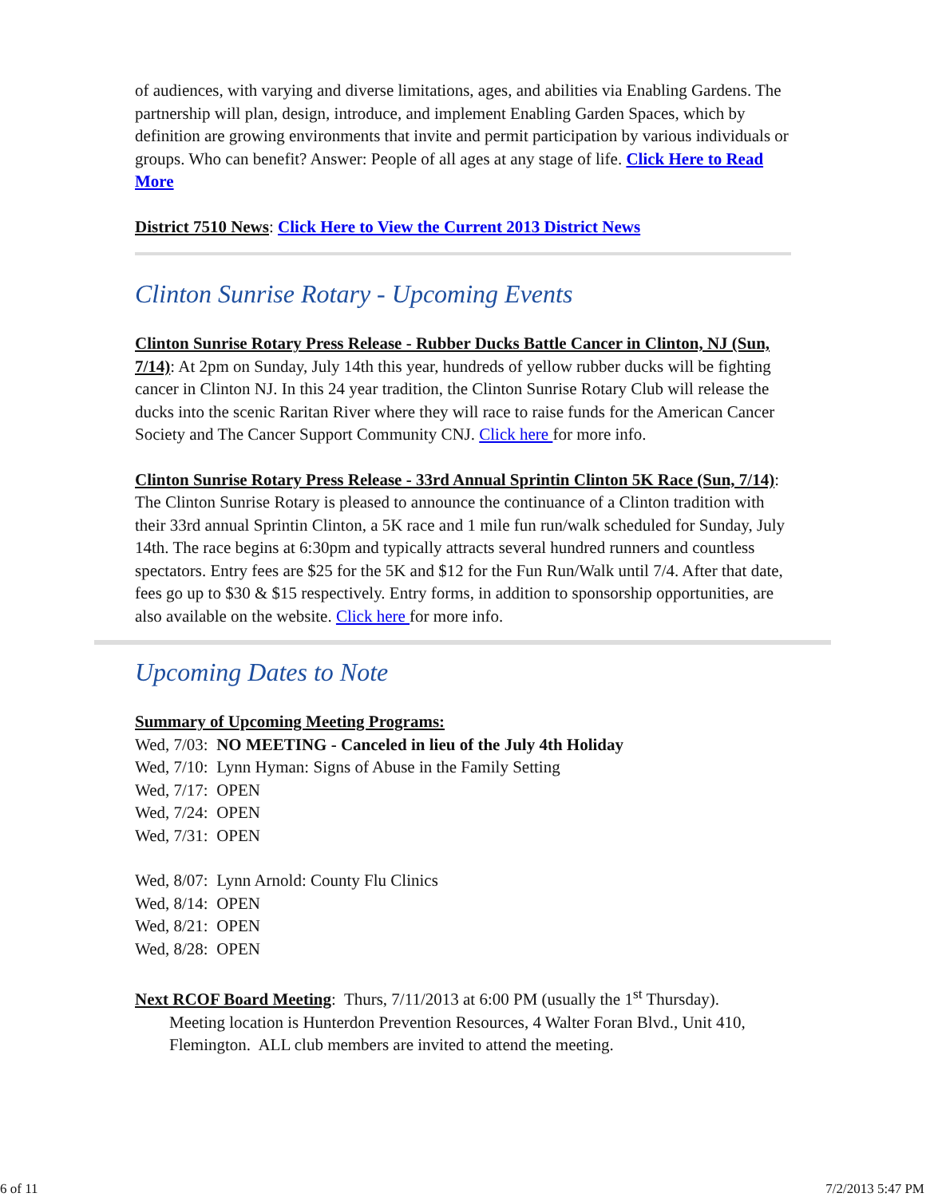of audiences, with varying and diverse limitations, ages, and abilities via Enabling Gardens. The partnership will plan, design, introduce, and implement Enabling Garden Spaces, which by definition are growing environments that invite and permit participation by various individuals or groups. Who can benefit? Answer: People of all ages at any stage of life. Click Here to Read More
District 7510 News: Click Here to View the Current 2013 District News
Clinton Sunrise Rotary - Upcoming Events
Clinton Sunrise Rotary Press Release - Rubber Ducks Battle Cancer in Clinton, NJ (Sun, 7/14): At 2pm on Sunday, July 14th this year, hundreds of yellow rubber ducks will be fighting cancer in Clinton NJ. In this 24 year tradition, the Clinton Sunrise Rotary Club will release the ducks into the scenic Raritan River where they will race to raise funds for the American Cancer Society and The Cancer Support Community CNJ. Click here for more info.
Clinton Sunrise Rotary Press Release - 33rd Annual Sprintin Clinton 5K Race (Sun, 7/14): The Clinton Sunrise Rotary is pleased to announce the continuance of a Clinton tradition with their 33rd annual Sprintin Clinton, a 5K race and 1 mile fun run/walk scheduled for Sunday, July 14th. The race begins at 6:30pm and typically attracts several hundred runners and countless spectators. Entry fees are $25 for the 5K and $12 for the Fun Run/Walk until 7/4. After that date, fees go up to $30 & $15 respectively. Entry forms, in addition to sponsorship opportunities, are also available on the website. Click here for more info.
Upcoming Dates to Note
Summary of Upcoming Meeting Programs:
Wed, 7/03: NO MEETING - Canceled in lieu of the July 4th Holiday
Wed, 7/10: Lynn Hyman: Signs of Abuse in the Family Setting
Wed, 7/17: OPEN
Wed, 7/24: OPEN
Wed, 7/31: OPEN
Wed, 8/07: Lynn Arnold: County Flu Clinics
Wed, 8/14: OPEN
Wed, 8/21: OPEN
Wed, 8/28: OPEN
Next RCOF Board Meeting: Thurs, 7/11/2013 at 6:00 PM (usually the 1<sup>st</sup> Thursday).
Meeting location is Hunterdon Prevention Resources, 4 Walter Foran Blvd., Unit 410, Flemington. ALL club members are invited to attend the meeting.
6 of 11 7/2/2013 5:47 PM